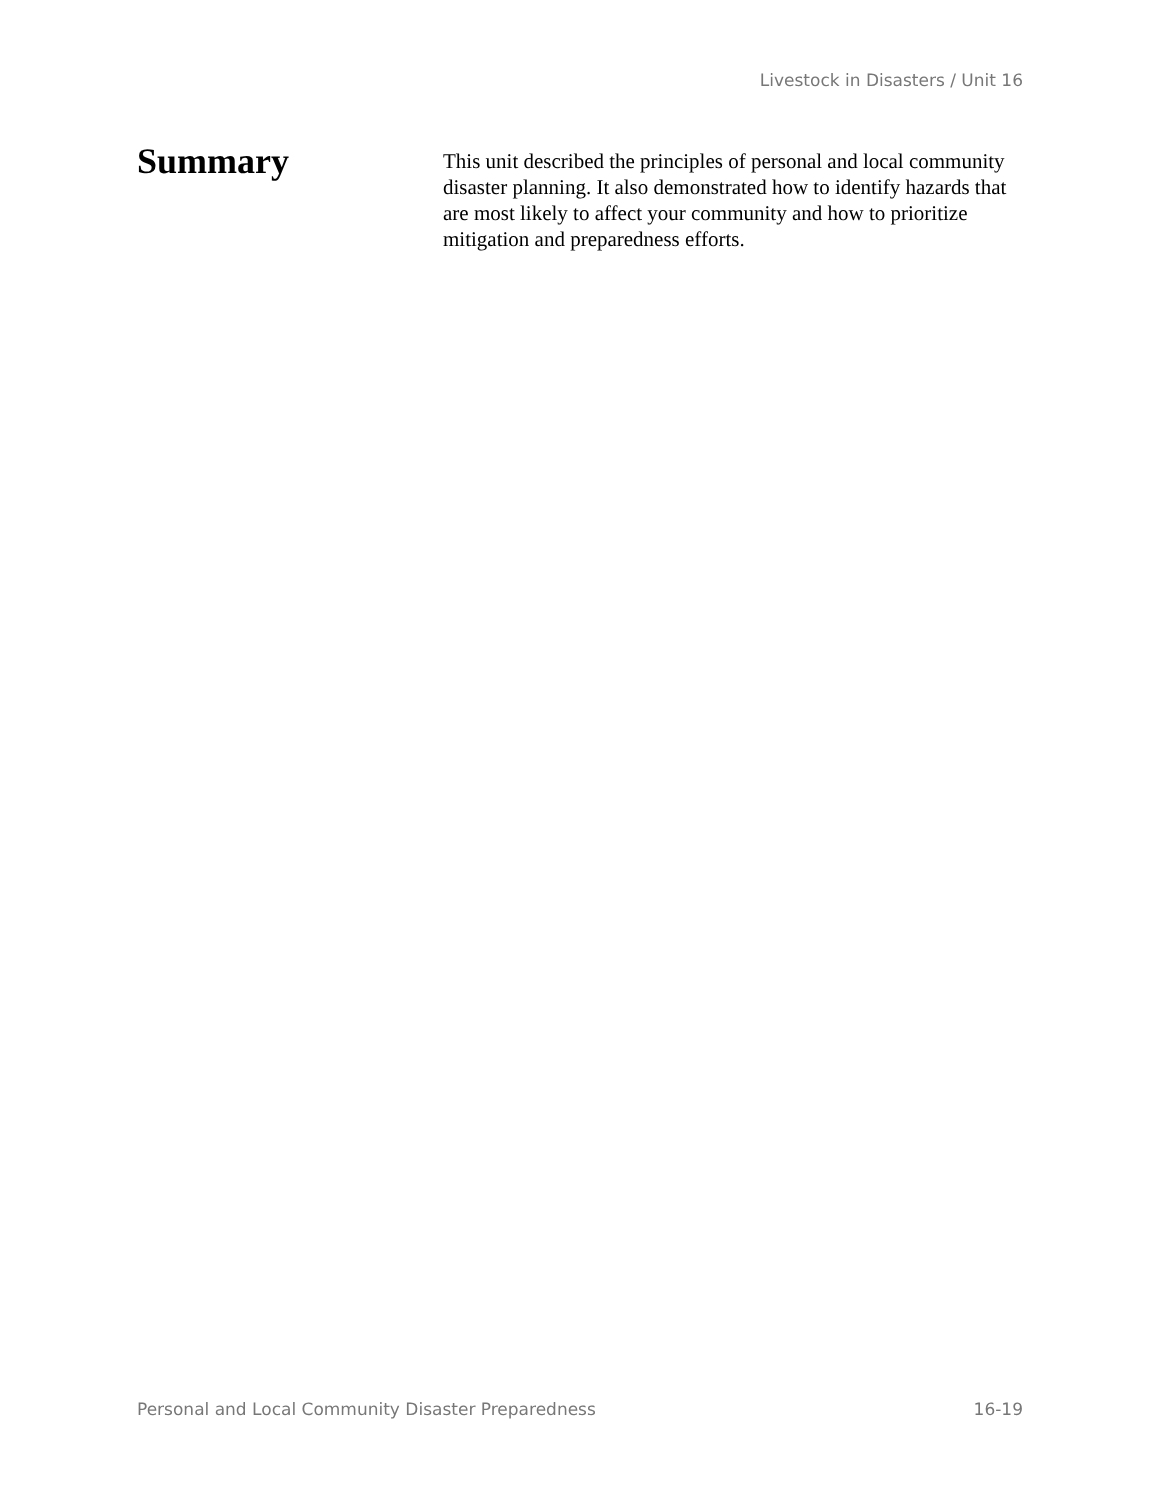Livestock in Disasters / Unit 16
Summary
This unit described the principles of personal and local community disaster planning. It also demonstrated how to identify hazards that are most likely to affect your community and how to prioritize mitigation and preparedness efforts.
Personal and Local Community Disaster Preparedness 16-19